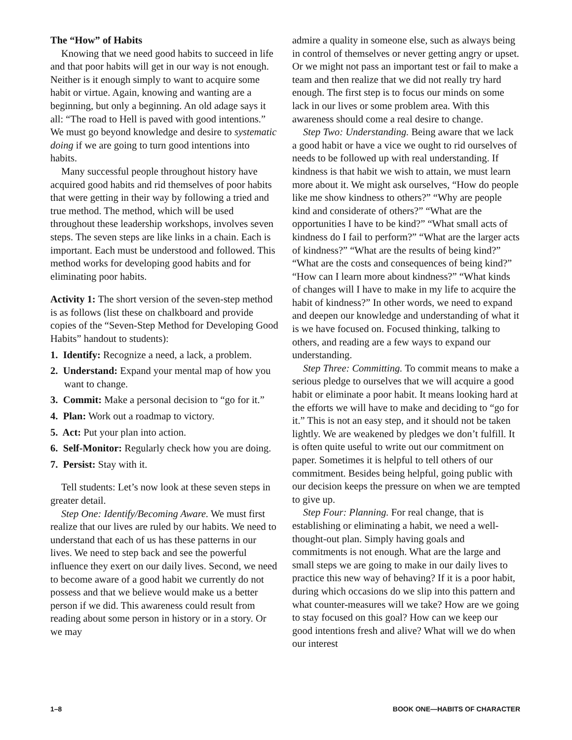The “How” of Habits
Knowing that we need good habits to succeed in life and that poor habits will get in our way is not enough. Neither is it enough simply to want to acquire some habit or virtue. Again, knowing and wanting are a beginning, but only a beginning. An old adage says it all: “The road to Hell is paved with good intentions.” We must go beyond knowledge and desire to systematic doing if we are going to turn good intentions into habits.
Many successful people throughout history have acquired good habits and rid themselves of poor habits that were getting in their way by following a tried and true method. The method, which will be used throughout these leadership workshops, involves seven steps. The seven steps are like links in a chain. Each is important. Each must be understood and followed. This method works for developing good habits and for eliminating poor habits.
Activity 1: The short version of the seven-step method is as follows (list these on chalkboard and provide copies of the “Seven-Step Method for Developing Good Habits” handout to students):
1. Identify: Recognize a need, a lack, a problem.
2. Understand: Expand your mental map of how you want to change.
3. Commit: Make a personal decision to “go for it.”
4. Plan: Work out a roadmap to victory.
5. Act: Put your plan into action.
6. Self-Monitor: Regularly check how you are doing.
7. Persist: Stay with it.
Tell students: Let’s now look at these seven steps in greater detail.
Step One: Identify/Becoming Aware. We must first realize that our lives are ruled by our habits. We need to understand that each of us has these patterns in our lives. We need to step back and see the powerful influence they exert on our daily lives. Second, we need to become aware of a good habit we currently do not possess and that we believe would make us a better person if we did. This awareness could result from reading about some person in history or in a story. Or we may
admire a quality in someone else, such as always being in control of themselves or never getting angry or upset. Or we might not pass an important test or fail to make a team and then realize that we did not really try hard enough. The first step is to focus our minds on some lack in our lives or some problem area. With this awareness should come a real desire to change.
Step Two: Understanding. Being aware that we lack a good habit or have a vice we ought to rid ourselves of needs to be followed up with real understanding. If kindness is that habit we wish to attain, we must learn more about it. We might ask ourselves, “How do people like me show kindness to others?” “Why are people kind and considerate of others?” “What are the opportunities I have to be kind?” “What small acts of kindness do I fail to perform?” “What are the larger acts of kindness?” “What are the results of being kind?” “What are the costs and consequences of being kind?” “How can I learn more about kindness?” “What kinds of changes will I have to make in my life to acquire the habit of kindness?” In other words, we need to expand and deepen our knowledge and understanding of what it is we have focused on. Focused thinking, talking to others, and reading are a few ways to expand our understanding.
Step Three: Committing. To commit means to make a serious pledge to ourselves that we will acquire a good habit or eliminate a poor habit. It means looking hard at the efforts we will have to make and deciding to “go for it.” This is not an easy step, and it should not be taken lightly. We are weakened by pledges we don’t fulfill. It is often quite useful to write out our commitment on paper. Sometimes it is helpful to tell others of our commitment. Besides being helpful, going public with our decision keeps the pressure on when we are tempted to give up.
Step Four: Planning. For real change, that is establishing or eliminating a habit, we need a well-thought-out plan. Simply having goals and commitments is not enough. What are the large and small steps we are going to make in our daily lives to practice this new way of behaving? If it is a poor habit, during which occasions do we slip into this pattern and what counter-measures will we take? How are we going to stay focused on this goal? How can we keep our good intentions fresh and alive? What will we do when our interest
1–8 BOOK ONE—HABITS OF CHARACTER